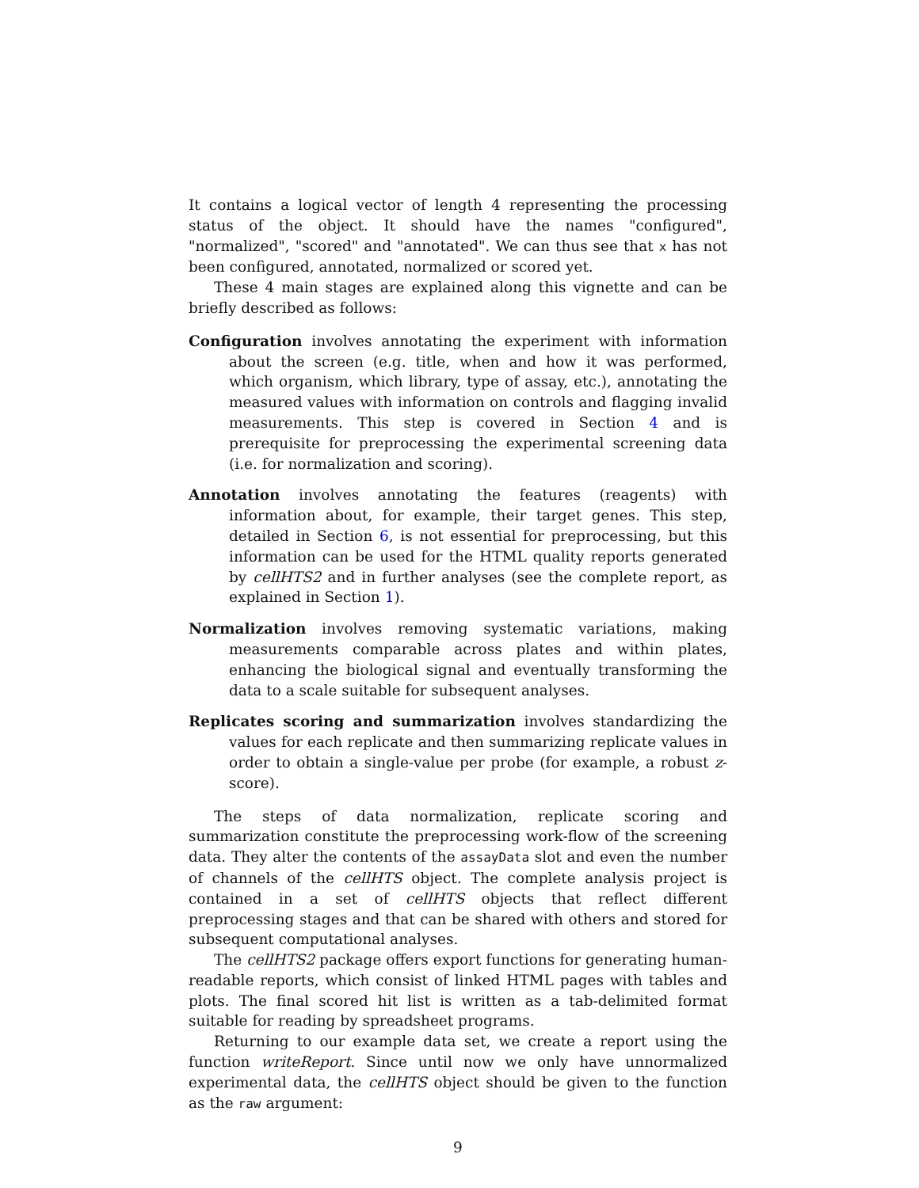It contains a logical vector of length 4 representing the processing status of the object. It should have the names "configured", "normalized", "scored" and "annotated". We can thus see that x has not been configured, annotated, normalized or scored yet.
These 4 main stages are explained along this vignette and can be briefly described as follows:
Configuration involves annotating the experiment with information about the screen (e.g. title, when and how it was performed, which organism, which library, type of assay, etc.), annotating the measured values with information on controls and flagging invalid measurements. This step is covered in Section 4 and is prerequisite for preprocessing the experimental screening data (i.e. for normalization and scoring).
Annotation involves annotating the features (reagents) with information about, for example, their target genes. This step, detailed in Section 6, is not essential for preprocessing, but this information can be used for the HTML quality reports generated by cellHTS2 and in further analyses (see the complete report, as explained in Section 1).
Normalization involves removing systematic variations, making measurements comparable across plates and within plates, enhancing the biological signal and eventually transforming the data to a scale suitable for subsequent analyses.
Replicates scoring and summarization involves standardizing the values for each replicate and then summarizing replicate values in order to obtain a single-value per probe (for example, a robust z-score).
The steps of data normalization, replicate scoring and summarization constitute the preprocessing work-flow of the screening data. They alter the contents of the assayData slot and even the number of channels of the cellHTS object. The complete analysis project is contained in a set of cellHTS objects that reflect different preprocessing stages and that can be shared with others and stored for subsequent computational analyses.
The cellHTS2 package offers export functions for generating human-readable reports, which consist of linked HTML pages with tables and plots. The final scored hit list is written as a tab-delimited format suitable for reading by spreadsheet programs.
Returning to our example data set, we create a report using the function writeReport. Since until now we only have unnormalized experimental data, the cellHTS object should be given to the function as the raw argument:
9